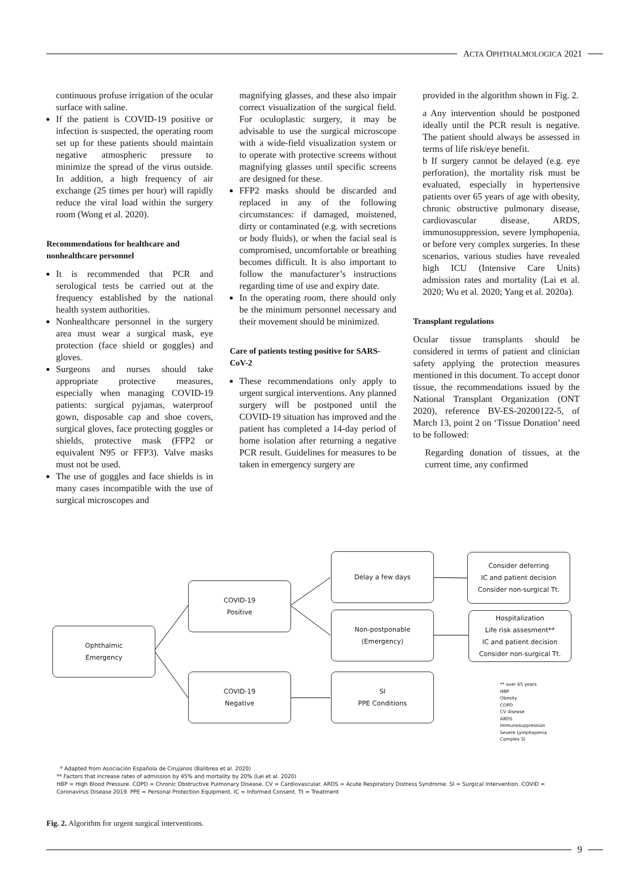ACTA OPHTHALMOLOGICA 2021
continuous profuse irrigation of the ocular surface with saline.
If the patient is COVID-19 positive or infection is suspected, the operating room set up for these patients should maintain negative atmospheric pressure to minimize the spread of the virus outside. In addition, a high frequency of air exchange (25 times per hour) will rapidly reduce the viral load within the surgery room (Wong et al. 2020).
Recommendations for healthcare and nonhealthcare personnel
It is recommended that PCR and serological tests be carried out at the frequency established by the national health system authorities.
Nonhealthcare personnel in the surgery area must wear a surgical mask, eye protection (face shield or goggles) and gloves.
Surgeons and nurses should take appropriate protective measures, especially when managing COVID-19 patients: surgical pyjamas, waterproof gown, disposable cap and shoe covers, surgical gloves, face protecting goggles or shields, protective mask (FFP2 or equivalent N95 or FFP3). Valve masks must not be used.
The use of goggles and face shields is in many cases incompatible with the use of surgical microscopes and
magnifying glasses, and these also impair correct visualization of the surgical field. For oculoplastic surgery, it may be advisable to use the surgical microscope with a wide-field visualization system or to operate with protective screens without magnifying glasses until specific screens are designed for these.
FFP2 masks should be discarded and replaced in any of the following circumstances: if damaged, moistened, dirty or contaminated (e.g. with secretions or body fluids), or when the facial seal is compromised, uncomfortable or breathing becomes difficult. It is also important to follow the manufacturer’s instructions regarding time of use and expiry date.
In the operating room, there should only be the minimum personnel necessary and their movement should be minimized.
Care of patients testing positive for SARS-CoV-2
These recommendations only apply to urgent surgical interventions. Any planned surgery will be postponed until the COVID-19 situation has improved and the patient has completed a 14-day period of home isolation after returning a negative PCR result. Guidelines for measures to be taken in emergency surgery are
provided in the algorithm shown in Fig. 2.
a Any intervention should be postponed ideally until the PCR result is negative. The patient should always be assessed in terms of life risk/eye benefit.
b If surgery cannot be delayed (e.g. eye perforation), the mortality risk must be evaluated, especially in hypertensive patients over 65 years of age with obesity, chronic obstructive pulmonary disease, cardiovascular disease, ARDS, immunosuppression, severe lymphopenia, or before very complex surgeries. In these scenarios, various studies have revealed high ICU (Intensive Care Units) admission rates and mortality (Lai et al. 2020; Wu et al. 2020; Yang et al. 2020a).
Transplant regulations
Ocular tissue transplants should be considered in terms of patient and clinician safety applying the protection measures mentioned in this document. To accept donor tissue, the recommendations issued by the National Transplant Organization (ONT 2020), reference BV-ES-20200122-5, of March 13, point 2 on ‘Tissue Donation’ need to be followed:
Regarding donation of tissues, at the current time, any confirmed
Ophthalmic
Emergency
COVID-19
Positive
COVID-19
Negative
Delay a few days
Non-postponable
(Emergency)
SI
PPE Conditions
Consider deferring
IC and patient decision
Consider non-surgical Tt.
Hospitalization
Life risk assesment**
IC and patient decision
Consider non-surgical Tt.
** over 65 years
HBP
Obesity
COPD
CV disease
ARDS
Immunosuppression
Severe Lymphopenia
Complex SI
* Adapted from Asociación Española de Cirujanos (Balibrea et al. 2020)
** Factors that increase rates of admission by 45% and mortality by 20% (Lei et al. 2020)
HBP = High Blood Pressure. COPD = Chronic Obstructive Pulmonary Disease. CV = Cardiovascular. ARDS = Acute Respiratory Distress Syndrome. SI = Surgical Intervention. COVID = Coronavirus Disease 2019. PPE = Personal Protection Equipment. IC = Informed Consent. Tt = Treatment
Fig. 2. Algorithm for urgent surgical interventions.
9